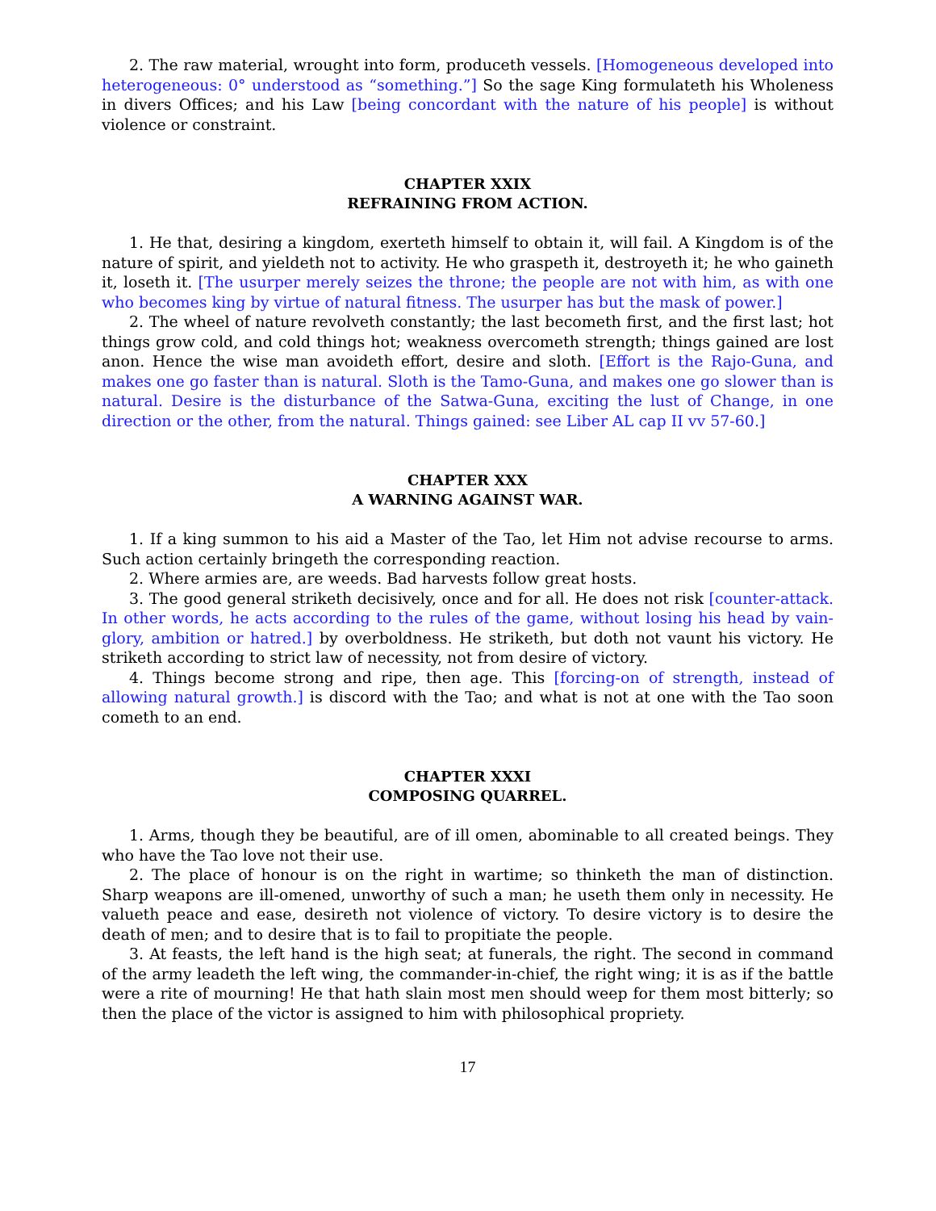2. The raw material, wrought into form, produceth vessels. [Homogeneous developed into heterogeneous: 0° understood as “something.”] So the sage King formulateth his Wholeness in divers Offices; and his Law [being concordant with the nature of his people] is without violence or constraint.
CHAPTER XXIX
REFRAINING FROM ACTION.
1. He that, desiring a kingdom, exerteth himself to obtain it, will fail. A Kingdom is of the nature of spirit, and yieldeth not to activity. He who graspeth it, destroyeth it; he who gaineth it, loseth it. [The usurper merely seizes the throne; the people are not with him, as with one who becomes king by virtue of natural fitness. The usurper has but the mask of power.]
2. The wheel of nature revolveth constantly; the last becometh first, and the first last; hot things grow cold, and cold things hot; weakness overcometh strength; things gained are lost anon. Hence the wise man avoideth effort, desire and sloth. [Effort is the Rajo-Guna, and makes one go faster than is natural. Sloth is the Tamo-Guna, and makes one go slower than is natural. Desire is the disturbance of the Satwa-Guna, exciting the lust of Change, in one direction or the other, from the natural. Things gained: see Liber AL cap II vv 57-60.]
CHAPTER XXX
A WARNING AGAINST WAR.
1. If a king summon to his aid a Master of the Tao, let Him not advise recourse to arms. Such action certainly bringeth the corresponding reaction.
2. Where armies are, are weeds. Bad harvests follow great hosts.
3. The good general striketh decisively, once and for all. He does not risk [counter-attack. In other words, he acts according to the rules of the game, without losing his head by vain-glory, ambition or hatred.] by overboldness. He striketh, but doth not vaunt his victory. He striketh according to strict law of necessity, not from desire of victory.
4. Things become strong and ripe, then age. This [forcing-on of strength, instead of allowing natural growth.] is discord with the Tao; and what is not at one with the Tao soon cometh to an end.
CHAPTER XXXI
COMPOSING QUARREL.
1. Arms, though they be beautiful, are of ill omen, abominable to all created beings. They who have the Tao love not their use.
2. The place of honour is on the right in wartime; so thinketh the man of distinction. Sharp weapons are ill-omened, unworthy of such a man; he useth them only in necessity. He valueth peace and ease, desireth not violence of victory. To desire victory is to desire the death of men; and to desire that is to fail to propitiate the people.
3. At feasts, the left hand is the high seat; at funerals, the right. The second in command of the army leadeth the left wing, the commander-in-chief, the right wing; it is as if the battle were a rite of mourning! He that hath slain most men should weep for them most bitterly; so then the place of the victor is assigned to him with philosophical propriety.
17